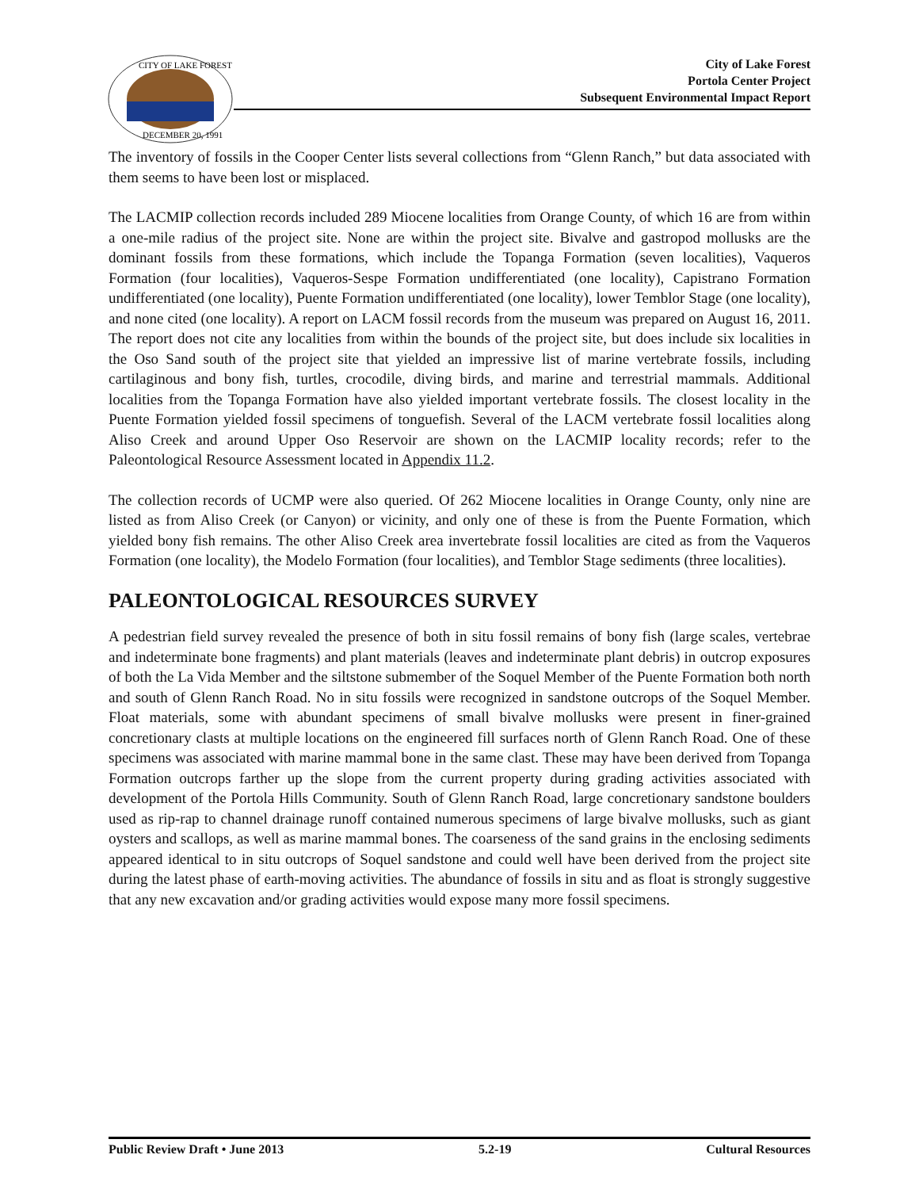CITY OF LAKE FOREST
DECEMBER 20, 1991
City of Lake Forest
Portola Center Project
Subsequent Environmental Impact Report
The inventory of fossils in the Cooper Center lists several collections from “Glenn Ranch,” but data associated with them seems to have been lost or misplaced.
The LACMIP collection records included 289 Miocene localities from Orange County, of which 16 are from within a one-mile radius of the project site. None are within the project site. Bivalve and gastropod mollusks are the dominant fossils from these formations, which include the Topanga Formation (seven localities), Vaqueros Formation (four localities), Vaqueros-Sespe Formation undifferentiated (one locality), Capistrano Formation undifferentiated (one locality), Puente Formation undifferentiated (one locality), lower Temblor Stage (one locality), and none cited (one locality). A report on LACM fossil records from the museum was prepared on August 16, 2011. The report does not cite any localities from within the bounds of the project site, but does include six localities in the Oso Sand south of the project site that yielded an impressive list of marine vertebrate fossils, including cartilaginous and bony fish, turtles, crocodile, diving birds, and marine and terrestrial mammals. Additional localities from the Topanga Formation have also yielded important vertebrate fossils. The closest locality in the Puente Formation yielded fossil specimens of tonguefish. Several of the LACM vertebrate fossil localities along Aliso Creek and around Upper Oso Reservoir are shown on the LACMIP locality records; refer to the Paleontological Resource Assessment located in Appendix 11.2.
The collection records of UCMP were also queried. Of 262 Miocene localities in Orange County, only nine are listed as from Aliso Creek (or Canyon) or vicinity, and only one of these is from the Puente Formation, which yielded bony fish remains. The other Aliso Creek area invertebrate fossil localities are cited as from the Vaqueros Formation (one locality), the Modelo Formation (four localities), and Temblor Stage sediments (three localities).
PALEONTOLOGICAL RESOURCES SURVEY
A pedestrian field survey revealed the presence of both in situ fossil remains of bony fish (large scales, vertebrae and indeterminate bone fragments) and plant materials (leaves and indeterminate plant debris) in outcrop exposures of both the La Vida Member and the siltstone submember of the Soquel Member of the Puente Formation both north and south of Glenn Ranch Road. No in situ fossils were recognized in sandstone outcrops of the Soquel Member. Float materials, some with abundant specimens of small bivalve mollusks were present in finer-grained concretionary clasts at multiple locations on the engineered fill surfaces north of Glenn Ranch Road. One of these specimens was associated with marine mammal bone in the same clast. These may have been derived from Topanga Formation outcrops farther up the slope from the current property during grading activities associated with development of the Portola Hills Community. South of Glenn Ranch Road, large concretionary sandstone boulders used as rip-rap to channel drainage runoff contained numerous specimens of large bivalve mollusks, such as giant oysters and scallops, as well as marine mammal bones. The coarseness of the sand grains in the enclosing sediments appeared identical to in situ outcrops of Soquel sandstone and could well have been derived from the project site during the latest phase of earth-moving activities. The abundance of fossils in situ and as float is strongly suggestive that any new excavation and/or grading activities would expose many more fossil specimens.
Public Review Draft • June 2013 5.2-19 Cultural Resources